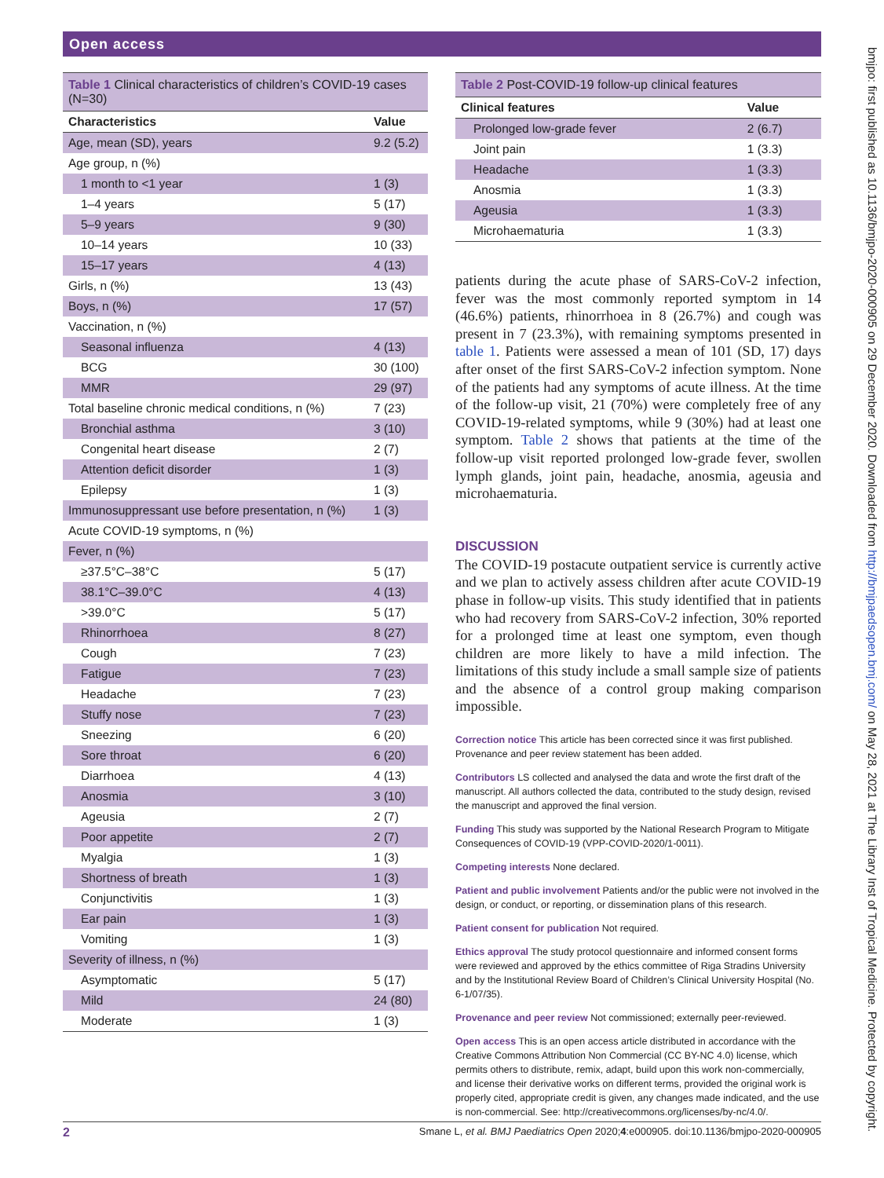Open access
bmjpo: first published as 10.1136/bmjpo-2020-000905 on 29 December 2020. Downloaded from http://bmjpaedsopen.bmj.com/ on May 28, 2021 at The Library Inst of Tropical Medicine. Protected by copyright.
Table 1 Clinical characteristics of children’s COVID-19 cases (N=30)
| Characteristics | Value |
| --- | --- |
| Age, mean (SD), years | 9.2 (5.2) |
| Age group, n (%) | |
| 1 month to <1 year | 1 (3) |
| 1–4 years | 5 (17) |
| 5–9 years | 9 (30) |
| 10–14 years | 10 (33) |
| 15–17 years | 4 (13) |
| Girls, n (%) | 13 (43) |
| Boys, n (%) | 17 (57) |
| Vaccination, n (%) | |
| Seasonal influenza | 4 (13) |
| BCG | 30 (100) |
| MMR | 29 (97) |
| Total baseline chronic medical conditions, n (%) | 7 (23) |
| Bronchial asthma | 3 (10) |
| Congenital heart disease | 2 (7) |
| Attention deficit disorder | 1 (3) |
| Epilepsy | 1 (3) |
| Immunosuppressant use before presentation, n (%) | 1 (3) |
| Acute COVID-19 symptoms, n (%) | |
| Fever, n (%) | |
| ≥37.5°C–38°C | 5 (17) |
| 38.1°C–39.0°C | 4 (13) |
| >39.0°C | 5 (17) |
| Rhinorrhoea | 8 (27) |
| Cough | 7 (23) |
| Fatigue | 7 (23) |
| Headache | 7 (23) |
| Stuffy nose | 7 (23) |
| Sneezing | 6 (20) |
| Sore throat | 6 (20) |
| Diarrhoea | 4 (13) |
| Anosmia | 3 (10) |
| Ageusia | 2 (7) |
| Poor appetite | 2 (7) |
| Myalgia | 1 (3) |
| Shortness of breath | 1 (3) |
| Conjunctivitis | 1 (3) |
| Ear pain | 1 (3) |
| Vomiting | 1 (3) |
| Severity of illness, n (%) | |
| Asymptomatic | 5 (17) |
| Mild | 24 (80) |
| Moderate | 1 (3) |
Table 2 Post-COVID-19 follow-up clinical features
| Clinical features | Value |
| --- | --- |
| Prolonged low-grade fever | 2 (6.7) |
| Joint pain | 1 (3.3) |
| Headache | 1 (3.3) |
| Anosmia | 1 (3.3) |
| Ageusia | 1 (3.3) |
| Microhaematuria | 1 (3.3) |
patients during the acute phase of SARS-CoV-2 infection, fever was the most commonly reported symptom in 14 (46.6%) patients, rhinorrhoea in 8 (26.7%) and cough was present in 7 (23.3%), with remaining symptoms presented in table 1. Patients were assessed a mean of 101 (SD, 17) days after onset of the first SARS-CoV-2 infection symptom. None of the patients had any symptoms of acute illness. At the time of the follow-up visit, 21 (70%) were completely free of any COVID-19-related symptoms, while 9 (30%) had at least one symptom. Table 2 shows that patients at the time of the follow-up visit reported prolonged low-grade fever, swollen lymph glands, joint pain, headache, anosmia, ageusia and microhaematuria.
DISCUSSION
The COVID-19 postacute outpatient service is currently active and we plan to actively assess children after acute COVID-19 phase in follow-up visits. This study identified that in patients who had recovery from SARS-CoV-2 infection, 30% reported for a prolonged time at least one symptom, even though children are more likely to have a mild infection. The limitations of this study include a small sample size of patients and the absence of a control group making comparison impossible.
Correction notice This article has been corrected since it was first published. Provenance and peer review statement has been added.
Contributors LS collected and analysed the data and wrote the first draft of the manuscript. All authors collected the data, contributed to the study design, revised the manuscript and approved the final version.
Funding This study was supported by the National Research Program to Mitigate Consequences of COVID-19 (VPP-COVID-2020/1-0011).
Competing interests None declared.
Patient and public involvement Patients and/or the public were not involved in the design, or conduct, or reporting, or dissemination plans of this research.
Patient consent for publication Not required.
Ethics approval The study protocol questionnaire and informed consent forms were reviewed and approved by the ethics committee of Riga Stradins University and by the Institutional Review Board of Children’s Clinical University Hospital (No. 6-1/07/35).
Provenance and peer review Not commissioned; externally peer-reviewed.
Open access This is an open access article distributed in accordance with the Creative Commons Attribution Non Commercial (CC BY-NC 4.0) license, which permits others to distribute, remix, adapt, build upon this work non-commercially, and license their derivative works on different terms, provided the original work is properly cited, appropriate credit is given, any changes made indicated, and the use is non-commercial. See: http://creativecommons.org/licenses/by-nc/4.0/.
2 Smane L, et al. BMJ Paediatrics Open 2020;4:e000905. doi:10.1136/bmjpo-2020-000905